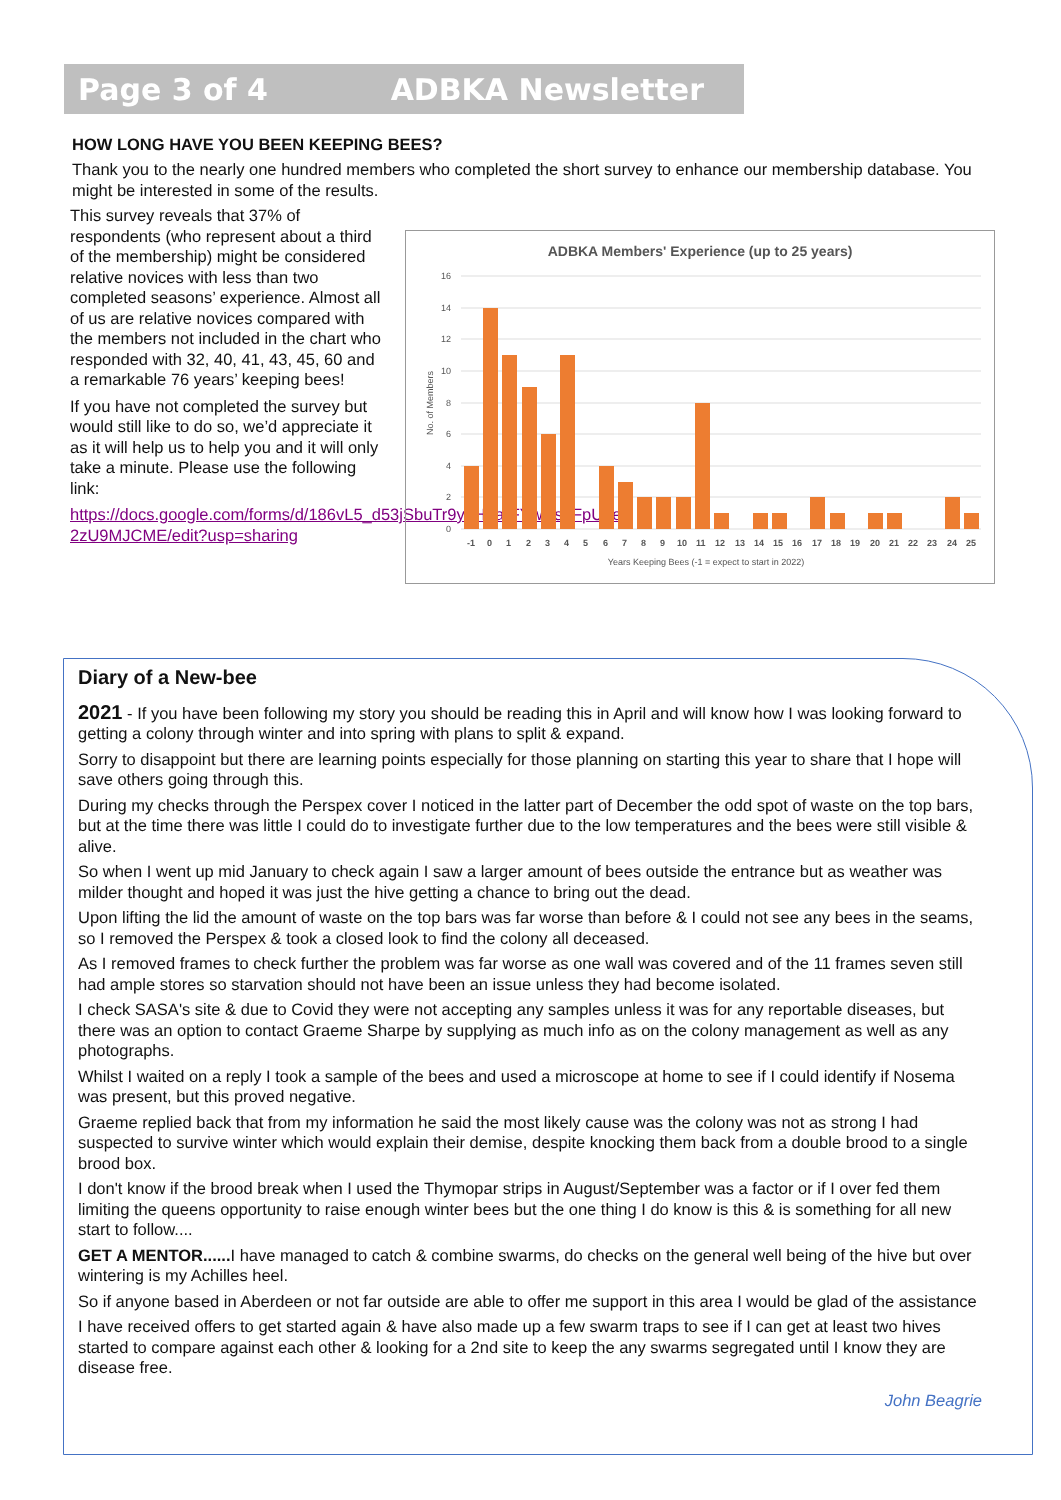Page 3 of 4 ADBKA Newsletter
HOW LONG HAVE YOU BEEN KEEPING BEES?
Thank you to the nearly one hundred members who completed the short survey to enhance our membership database. You might be interested in some of the results.
This survey reveals that 37% of respondents (who represent about a third of the membership) might be considered relative novices with less than two completed seasons’ experience. Almost all of us are relative novices compared with the members not included in the chart who responded with 32, 40, 41, 43, 45, 60 and a remarkable 76 years’ keeping bees!
If you have not completed the survey but would still like to do so, we’d appreciate it as it will help us to help you and it will only take a minute. Please use the following link:
https://docs.google.com/forms/d/186vL5_d53jSbuTr9y0H9arFYwRs8FpU_e-2zU9MJCME/edit?usp=sharing
ADBKA Members' Experience (up to 25 years)
0
2
4
6
8
10
12
14
16
No. of Members
-1 0 1 2 3 4 5 6 7 8 9 10 11 12 13 14 15 16 17 18 19 20 21 22 23 24 25
Years Keeping Bees (-1 = expect to start in 2022)
Diary of a New-bee
2021 - If you have been following my story you should be reading this in April and will know how I was looking forward to getting a colony through winter and into spring with plans to split & expand.
Sorry to disappoint but there are learning points especially for those planning on starting this year to share that I hope will save others going through this.
During my checks through the Perspex cover I noticed in the latter part of December the odd spot of waste on the top bars, but at the time there was little I could do to investigate further due to the low temperatures and the bees were still visible & alive.
So when I went up mid January to check again I saw a larger amount of bees outside the entrance but as weather was milder thought and hoped it was just the hive getting a chance to bring out the dead.
Upon lifting the lid the amount of waste on the top bars was far worse than before & I could not see any bees in the seams, so I removed the Perspex & took a closed look to find the colony all deceased.
As I removed frames to check further the problem was far worse as one wall was covered and of the 11 frames seven still had ample stores so starvation should not have been an issue unless they had become isolated.
I check SASA's site & due to Covid they were not accepting any samples unless it was for any reportable diseases, but there was an option to contact Graeme Sharpe by supplying as much info as on the colony management as well as any photographs.
Whilst I waited on a reply I took a sample of the bees and used a microscope at home to see if I could identify if Nosema was present, but this proved negative.
Graeme replied back that from my information he said the most likely cause was the colony was not as strong I had suspected to survive winter which would explain their demise, despite knocking them back from a double brood to a single brood box.
I don't know if the brood break when I used the Thymopar strips in August/September was a factor or if I over fed them limiting the queens opportunity to raise enough winter bees but the one thing I do know is this & is something for all new start to follow....
GET A MENTOR...... I have managed to catch & combine swarms, do checks on the general well being of the hive but over wintering is my Achilles heel.
So if anyone based in Aberdeen or not far outside are able to offer me support in this area I would be glad of the assistance
I have received offers to get started again & have also made up a few swarm traps to see if I can get at least two hives started to compare against each other & looking for a 2nd site to keep the any swarms segregated until I know they are disease free.
John Beagrie